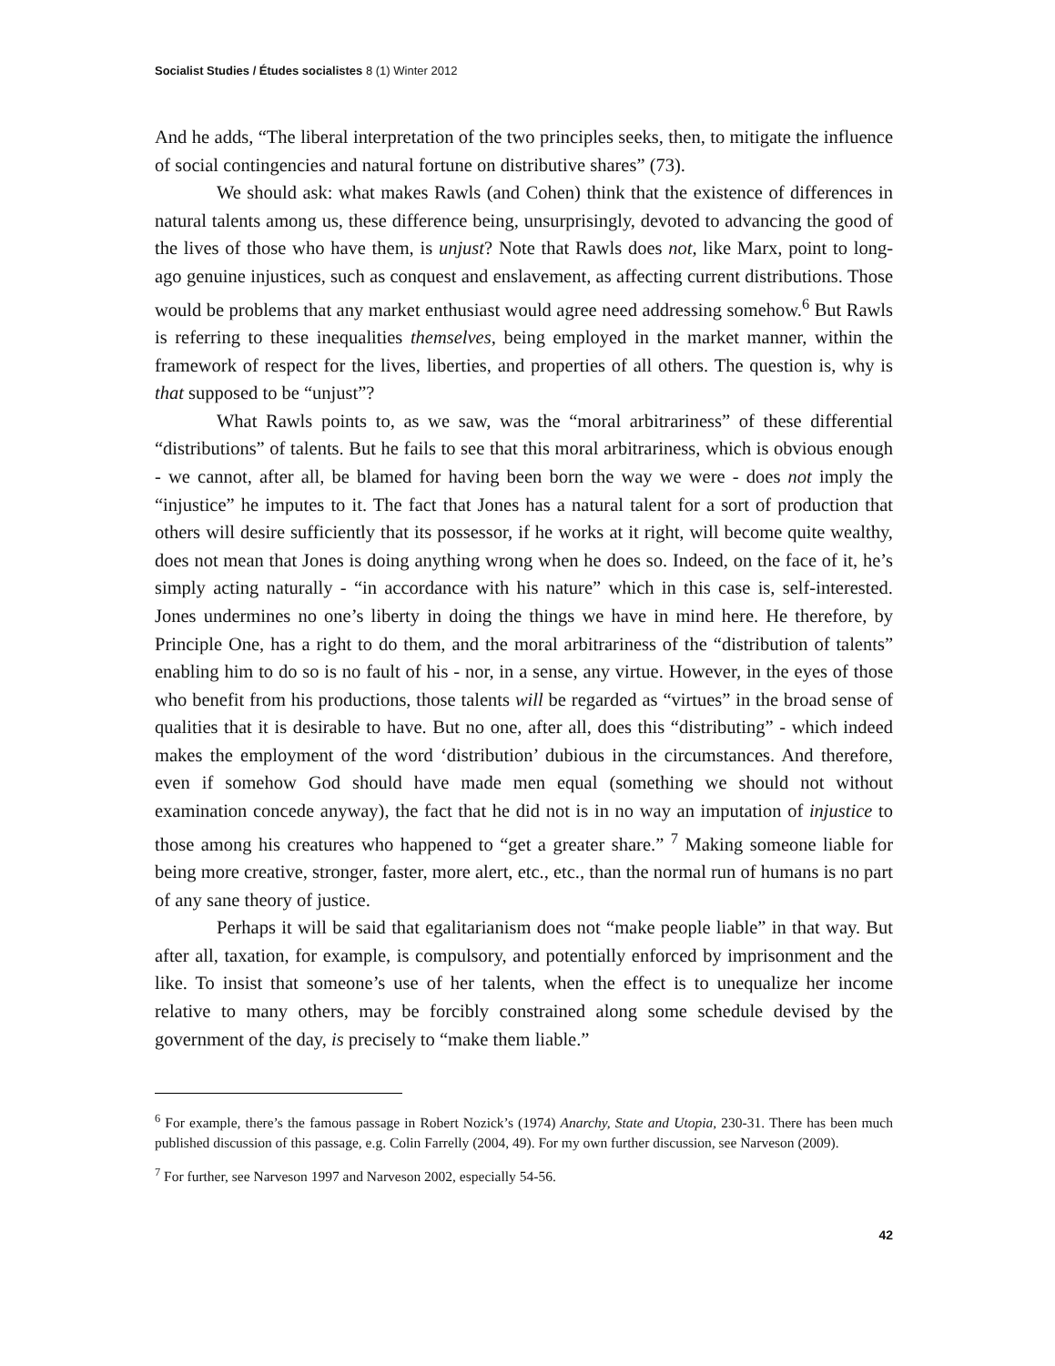Socialist Studies / Études socialistes 8 (1) Winter 2012
And he adds, “The liberal interpretation of the two principles seeks, then, to mitigate the influence of social contingencies and natural fortune on distributive shares” (73).
We should ask: what makes Rawls (and Cohen) think that the existence of differences in natural talents among us, these difference being, unsurprisingly, devoted to advancing the good of the lives of those who have them, is unjust? Note that Rawls does not, like Marx, point to long-ago genuine injustices, such as conquest and enslavement, as affecting current distributions. Those would be problems that any market enthusiast would agree need addressing somehow.<sup>6</sup> But Rawls is referring to these inequalities themselves, being employed in the market manner, within the framework of respect for the lives, liberties, and properties of all others. The question is, why is that supposed to be “unjust”?
What Rawls points to, as we saw, was the “moral arbitrariness” of these differential “distributions” of talents. But he fails to see that this moral arbitrariness, which is obvious enough - we cannot, after all, be blamed for having been born the way we were - does not imply the “injustice” he imputes to it. The fact that Jones has a natural talent for a sort of production that others will desire sufficiently that its possessor, if he works at it right, will become quite wealthy, does not mean that Jones is doing anything wrong when he does so. Indeed, on the face of it, he’s simply acting naturally - “in accordance with his nature” which in this case is, self-interested. Jones undermines no one’s liberty in doing the things we have in mind here. He therefore, by Principle One, has a right to do them, and the moral arbitrariness of the “distribution of talents” enabling him to do so is no fault of his - nor, in a sense, any virtue. However, in the eyes of those who benefit from his productions, those talents will be regarded as “virtues” in the broad sense of qualities that it is desirable to have. But no one, after all, does this “distributing” - which indeed makes the employment of the word ‘distribution’ dubious in the circumstances. And therefore, even if somehow God should have made men equal (something we should not without examination concede anyway), the fact that he did not is in no way an imputation of injustice to those among his creatures who happened to “get a greater share.” <sup>7</sup> Making someone liable for being more creative, stronger, faster, more alert, etc., etc., than the normal run of humans is no part of any sane theory of justice.
Perhaps it will be said that egalitarianism does not “make people liable” in that way. But after all, taxation, for example, is compulsory, and potentially enforced by imprisonment and the like. To insist that someone’s use of her talents, when the effect is to unequalize her income relative to many others, may be forcibly constrained along some schedule devised by the government of the day, is precisely to “make them liable.”
<sup>6</sup> For example, there’s the famous passage in Robert Nozick’s (1974) Anarchy, State and Utopia, 230-31. There has been much published discussion of this passage, e.g. Colin Farrelly (2004, 49). For my own further discussion, see Narveson (2009).
<sup>7</sup> For further, see Narveson 1997 and Narveson 2002, especially 54-56.
42